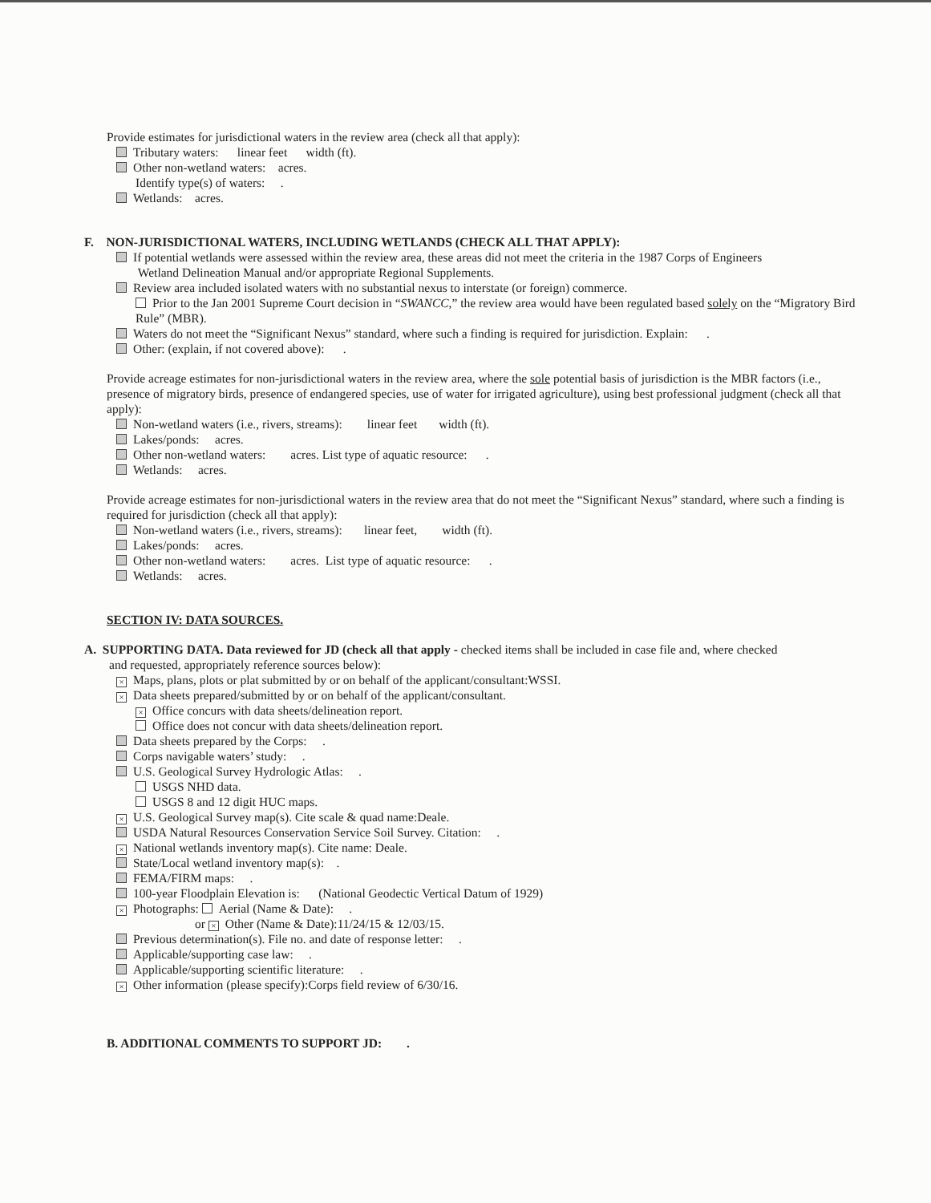Provide estimates for jurisdictional waters in the review area (check all that apply):
Tributary waters: linear feet width (ft).
Other non-wetland waters: acres.
Identify type(s) of waters: .
Wetlands: acres.
F. NON-JURISDICTIONAL WATERS, INCLUDING WETLANDS (CHECK ALL THAT APPLY):
If potential wetlands were assessed within the review area, these areas did not meet the criteria in the 1987 Corps of Engineers
Wetland Delineation Manual and/or appropriate Regional Supplements.
Review area included isolated waters with no substantial nexus to interstate (or foreign) commerce.
Prior to the Jan 2001 Supreme Court decision in “SWANCC,” the review area would have been regulated based solely on the “Migratory Bird Rule” (MBR).
Waters do not meet the “Significant Nexus” standard, where such a finding is required for jurisdiction. Explain: .
Other: (explain, if not covered above): .
Provide acreage estimates for non-jurisdictional waters in the review area, where the sole potential basis of jurisdiction is the MBR factors (i.e., presence of migratory birds, presence of endangered species, use of water for irrigated agriculture), using best professional judgment (check all that apply):
Non-wetland waters (i.e., rivers, streams): linear feet width (ft).
Lakes/ponds: acres.
Other non-wetland waters: acres. List type of aquatic resource: .
Wetlands: acres.
Provide acreage estimates for non-jurisdictional waters in the review area that do not meet the “Significant Nexus” standard, where such a finding is required for jurisdiction (check all that apply):
Non-wetland waters (i.e., rivers, streams): linear feet, width (ft).
Lakes/ponds: acres.
Other non-wetland waters: acres. List type of aquatic resource: .
Wetlands: acres.
SECTION IV: DATA SOURCES.
A. SUPPORTING DATA. Data reviewed for JD (check all that apply - checked items shall be included in case file and, where checked
and requested, appropriately reference sources below):
× Maps, plans, plots or plat submitted by or on behalf of the applicant/consultant:WSSI.
× Data sheets prepared/submitted by or on behalf of the applicant/consultant.
× Office concurs with data sheets/delineation report.
Office does not concur with data sheets/delineation report.
Data sheets prepared by the Corps: .
Corps navigable waters’ study: .
U.S. Geological Survey Hydrologic Atlas: .
USGS NHD data.
USGS 8 and 12 digit HUC maps.
× U.S. Geological Survey map(s). Cite scale & quad name:Deale.
USDA Natural Resources Conservation Service Soil Survey. Citation: .
× National wetlands inventory map(s). Cite name: Deale.
State/Local wetland inventory map(s): .
FEMA/FIRM maps: .
100-year Floodplain Elevation is: (National Geodectic Vertical Datum of 1929)
× Photographs: Aerial (Name & Date): .
or × Other (Name & Date):11/24/15 & 12/03/15.
Previous determination(s). File no. and date of response letter: .
Applicable/supporting case law: .
Applicable/supporting scientific literature: .
× Other information (please specify):Corps field review of 6/30/16.
B. ADDITIONAL COMMENTS TO SUPPORT JD: .